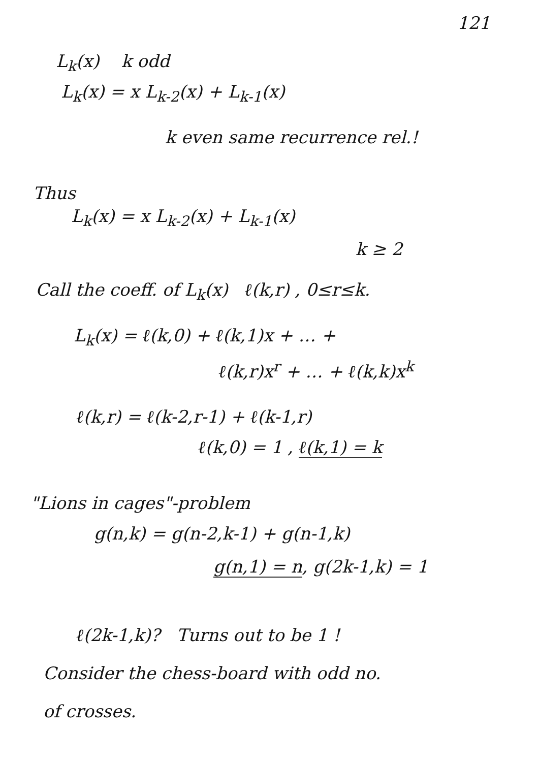121
L<sub>k</sub>(x) k odd
L<sub>k</sub>(x) = x L<sub>k-2</sub>(x) + L<sub>k-1</sub>(x)
k even same recurrence rel.!
Thus
L<sub>k</sub>(x) = x L<sub>k-2</sub>(x) + L<sub>k-1</sub>(x)
k ≥ 2
Call the coeff. of L<sub>k</sub>(x) ℓ(k,r) , 0≤r≤k.
L<sub>k</sub>(x) = ℓ(k,0) + ℓ(k,1)x + … +
ℓ(k,r)x<sup>r</sup> + … + ℓ(k,k)x<sup>k</sup>
ℓ(k,r) = ℓ(k-2,r-1) + ℓ(k-1,r)
ℓ(k,0) = 1 , ℓ(k,1) = k
"Lions in cages"-problem
g(n,k) = g(n-2,k-1) + g(n-1,k)
g(n,1) = n, g(2k-1,k) = 1
ℓ(2k-1,k)? Turns out to be 1 !
Consider the chess-board with odd no.
of crosses.